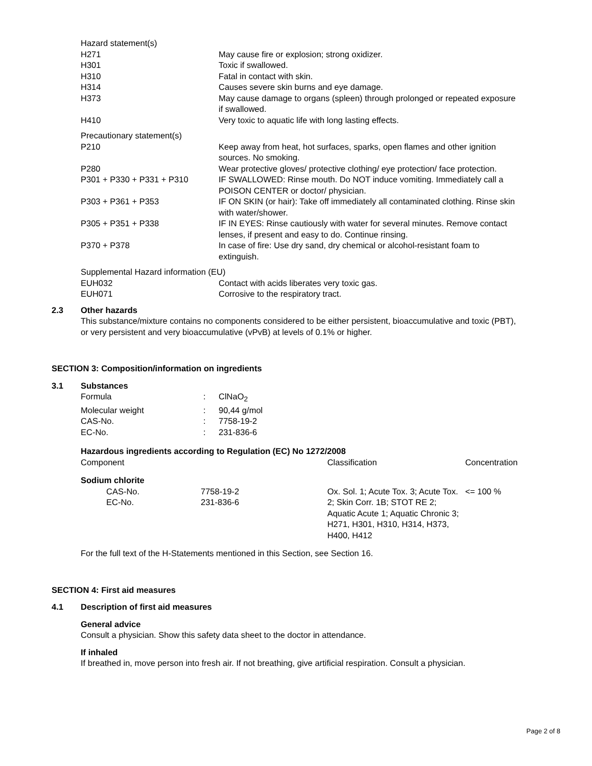Hazard statement(s)
| H271 | May cause fire or explosion; strong oxidizer. |
| H301 | Toxic if swallowed. |
| H310 | Fatal in contact with skin. |
| H314 | Causes severe skin burns and eye damage. |
| H373 | May cause damage to organs (spleen) through prolonged or repeated exposure if swallowed. |
| H410 | Very toxic to aquatic life with long lasting effects. |
Precautionary statement(s)
| P210 | Keep away from heat, hot surfaces, sparks, open flames and other ignition sources. No smoking. |
| P280 | Wear protective gloves/ protective clothing/ eye protection/ face protection. |
| P301 + P330 + P331 + P310 | IF SWALLOWED: Rinse mouth. Do NOT induce vomiting. Immediately call a POISON CENTER or doctor/ physician. |
| P303 + P361 + P353 | IF ON SKIN (or hair): Take off immediately all contaminated clothing. Rinse skin with water/shower. |
| P305 + P351 + P338 | IF IN EYES: Rinse cautiously with water for several minutes. Remove contact lenses, if present and easy to do. Continue rinsing. |
| P370 + P378 | In case of fire: Use dry sand, dry chemical or alcohol-resistant foam to extinguish. |
Supplemental Hazard information (EU)
| EUH032 | Contact with acids liberates very toxic gas. |
| EUH071 | Corrosive to the respiratory tract. |
2.3 Other hazards
This substance/mixture contains no components considered to be either persistent, bioaccumulative and toxic (PBT), or very persistent and very bioaccumulative (vPvB) at levels of 0.1% or higher.
SECTION 3: Composition/information on ingredients
3.1 Substances
| Formula | : | ClNaO<sub>2</sub> |
| Molecular weight | : | 90,44 g/mol |
| CAS-No. | : | 7758-19-2 |
| EC-No. | : | 231-836-6 |
Hazardous ingredients according to Regulation (EC) No 1272/2008
| Component | | Classification | Concentration |
| Sodium chlorite | | | |
| CAS-No. EC-No. | 7758-19-2 231-836-6 | Ox. Sol. 1; Acute Tox. 3; Acute Tox. 2; Skin Corr. 1B; STOT RE 2; Aquatic Acute 1; Aquatic Chronic 3; H271, H301, H310, H314, H373, H400, H412 | <= 100 % |
For the full text of the H-Statements mentioned in this Section, see Section 16.
SECTION 4: First aid measures
4.1 Description of first aid measures
General advice
Consult a physician. Show this safety data sheet to the doctor in attendance.
If inhaled
If breathed in, move person into fresh air. If not breathing, give artificial respiration. Consult a physician.
Page 2 of 8